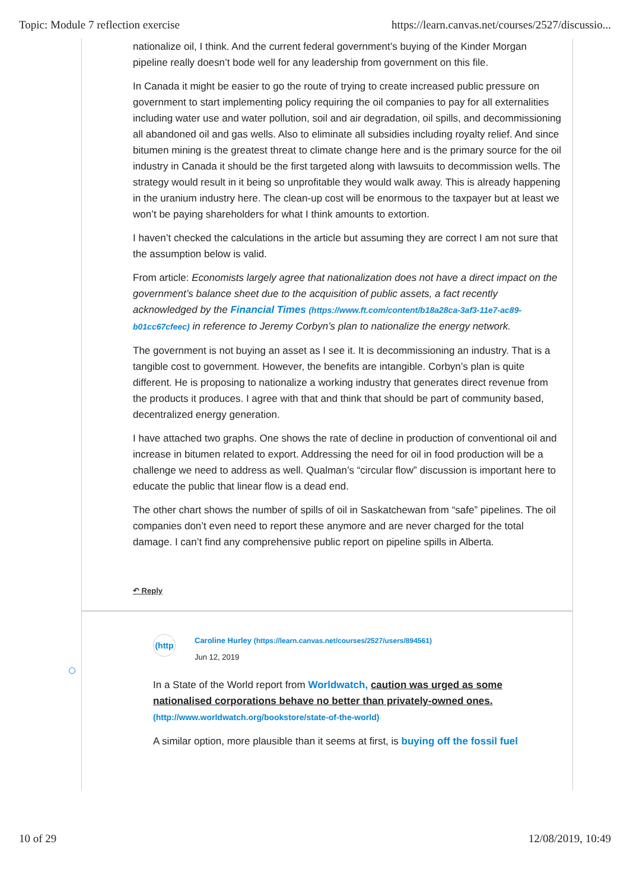Topic: Module 7 reflection exercise https://learn.canvas.net/courses/2527/discussio...
nationalize oil, I think. And the current federal government’s buying of the Kinder Morgan pipeline really doesn’t bode well for any leadership from government on this file.
In Canada it might be easier to go the route of trying to create increased public pressure on government to start implementing policy requiring the oil companies to pay for all externalities including water use and water pollution, soil and air degradation, oil spills, and decommissioning all abandoned oil and gas wells. Also to eliminate all subsidies including royalty relief. And since bitumen mining is the greatest threat to climate change here and is the primary source for the oil industry in Canada it should be the first targeted along with lawsuits to decommission wells. The strategy would result in it being so unprofitable they would walk away. This is already happening in the uranium industry here. The clean-up cost will be enormous to the taxpayer but at least we won’t be paying shareholders for what I think amounts to extortion.
I haven’t checked the calculations in the article but assuming they are correct I am not sure that the assumption below is valid.
From article: Economists largely agree that nationalization does not have a direct impact on the government’s balance sheet due to the acquisition of public assets, a fact recently acknowledged by the Financial Times (https://www.ft.com/content/b18a28ca-3af3-11e7-ac89-b01cc67cfeec) in reference to Jeremy Corbyn’s plan to nationalize the energy network.
The government is not buying an asset as I see it. It is decommissioning an industry. That is a tangible cost to government. However, the benefits are intangible. Corbyn’s plan is quite different. He is proposing to nationalize a working industry that generates direct revenue from the products it produces. I agree with that and think that should be part of community based, decentralized energy generation.
I have attached two graphs. One shows the rate of decline in production of conventional oil and increase in bitumen related to export. Addressing the need for oil in food production will be a challenge we need to address as well. Qualman’s “circular flow” discussion is important here to educate the public that linear flow is a dead end.
The other chart shows the number of spills of oil in Saskatchewan from “safe” pipelines. The oil companies don’t even need to report these anymore and are never charged for the total damage. I can’t find any comprehensive public report on pipeline spills in Alberta.
↶ Reply
(http
Caroline Hurley (https://learn.canvas.net/courses/2527/users/894561)
Jun 12, 2019
In a State of the World report from Worldwatch, caution was urged as some nationalised corporations behave no better than privately-owned ones. (http://www.worldwatch.org/bookstore/state-of-the-world)
A similar option, more plausible than it seems at first, is buying off the fossil fuel
10 of 29 12/08/2019, 10:49